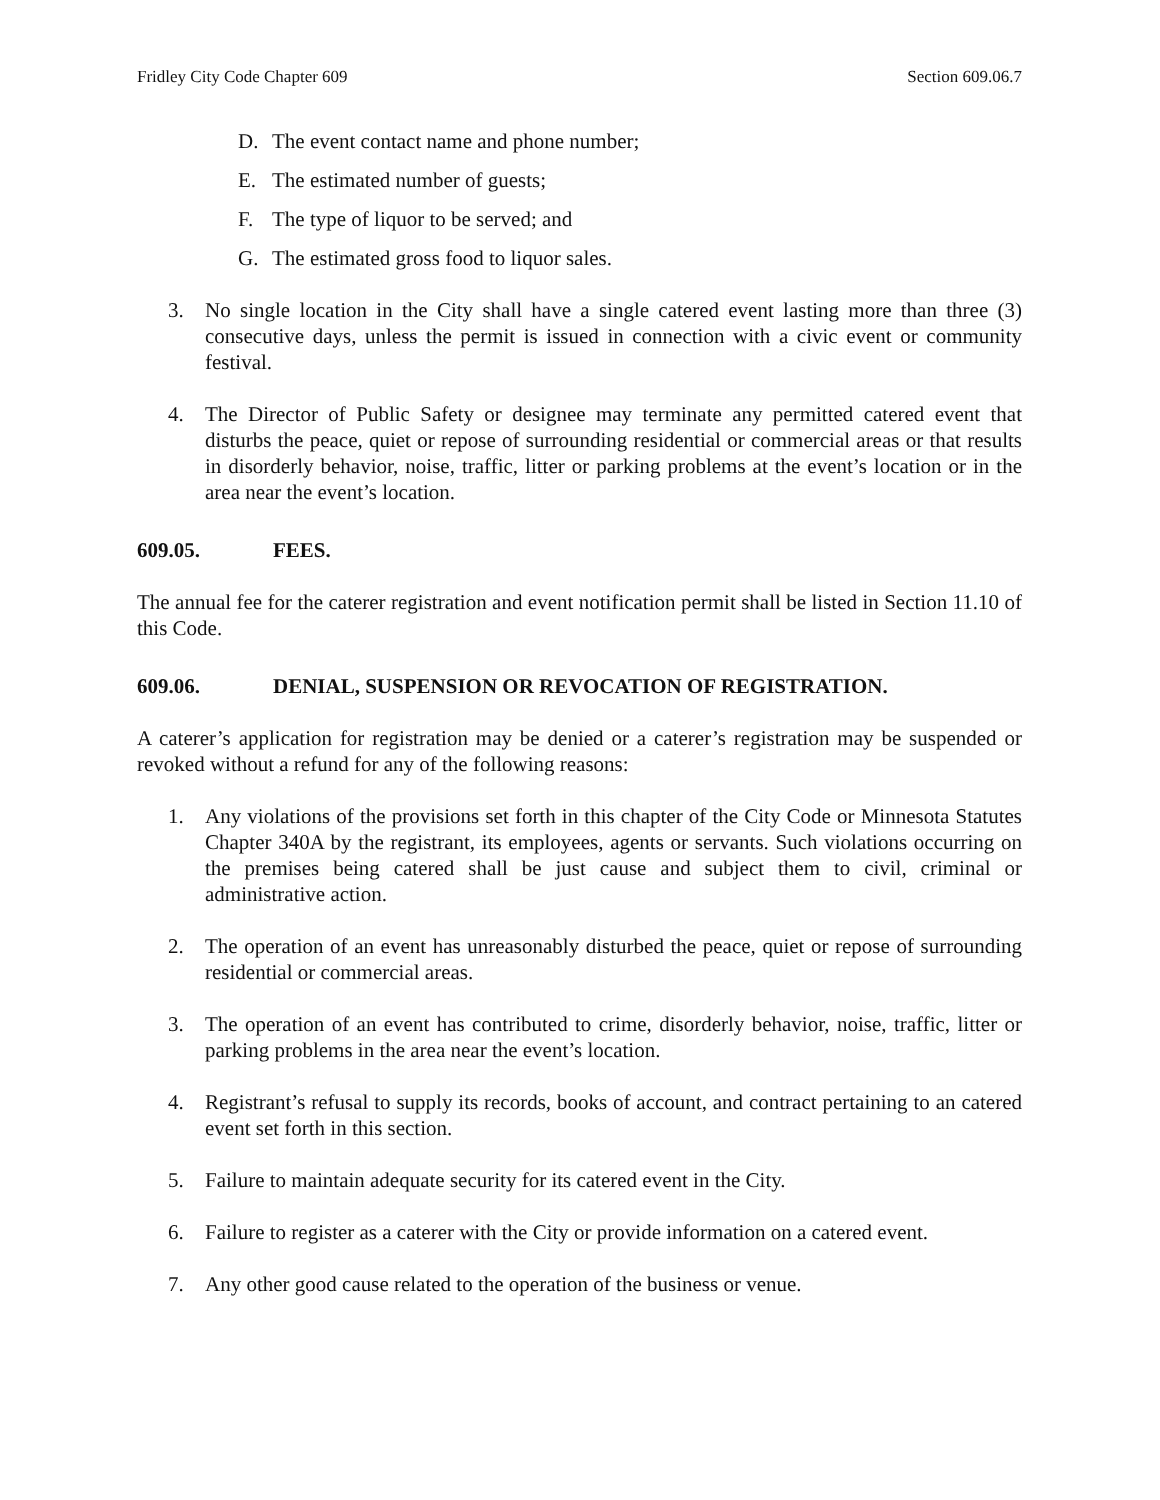Fridley City Code Chapter 609 Section 609.06.7
D. The event contact name and phone number;
E. The estimated number of guests;
F. The type of liquor to be served; and
G. The estimated gross food to liquor sales.
3. No single location in the City shall have a single catered event lasting more than three (3) consecutive days, unless the permit is issued in connection with a civic event or community festival.
4. The Director of Public Safety or designee may terminate any permitted catered event that disturbs the peace, quiet or repose of surrounding residential or commercial areas or that results in disorderly behavior, noise, traffic, litter or parking problems at the event’s location or in the area near the event’s location.
609.05. FEES.
The annual fee for the caterer registration and event notification permit shall be listed in Section 11.10 of this Code.
609.06. DENIAL, SUSPENSION OR REVOCATION OF REGISTRATION.
A caterer’s application for registration may be denied or a caterer’s registration may be suspended or revoked without a refund for any of the following reasons:
1. Any violations of the provisions set forth in this chapter of the City Code or Minnesota Statutes Chapter 340A by the registrant, its employees, agents or servants. Such violations occurring on the premises being catered shall be just cause and subject them to civil, criminal or administrative action.
2. The operation of an event has unreasonably disturbed the peace, quiet or repose of surrounding residential or commercial areas.
3. The operation of an event has contributed to crime, disorderly behavior, noise, traffic, litter or parking problems in the area near the event’s location.
4. Registrant’s refusal to supply its records, books of account, and contract pertaining to an catered event set forth in this section.
5. Failure to maintain adequate security for its catered event in the City.
6. Failure to register as a caterer with the City or provide information on a catered event.
7. Any other good cause related to the operation of the business or venue.